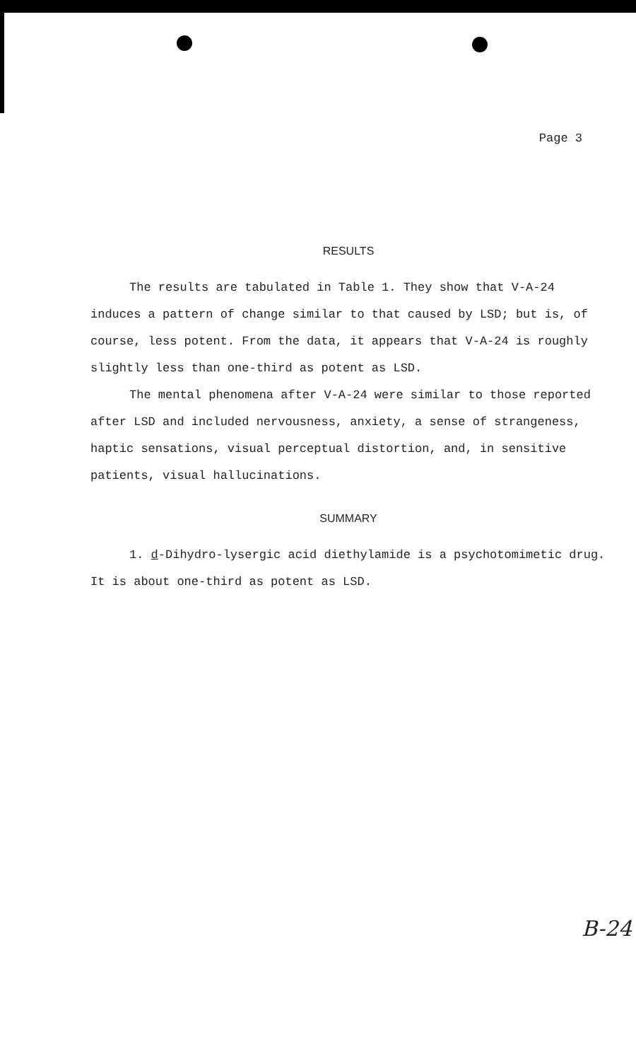Page 3
RESULTS
The results are tabulated in Table 1. They show that V-A-24 induces a pattern of change similar to that caused by LSD; but is, of course, less potent. From the data, it appears that V-A-24 is roughly slightly less than one-third as potent as LSD.
The mental phenomena after V-A-24 were similar to those reported after LSD and included nervousness, anxiety, a sense of strangeness, haptic sensations, visual perceptual distortion, and, in sensitive patients, visual hallucinations.
SUMMARY
1. d-Dihydro-lysergic acid diethylamide is a psychotomimetic drug. It is about one-third as potent as LSD.
B-24